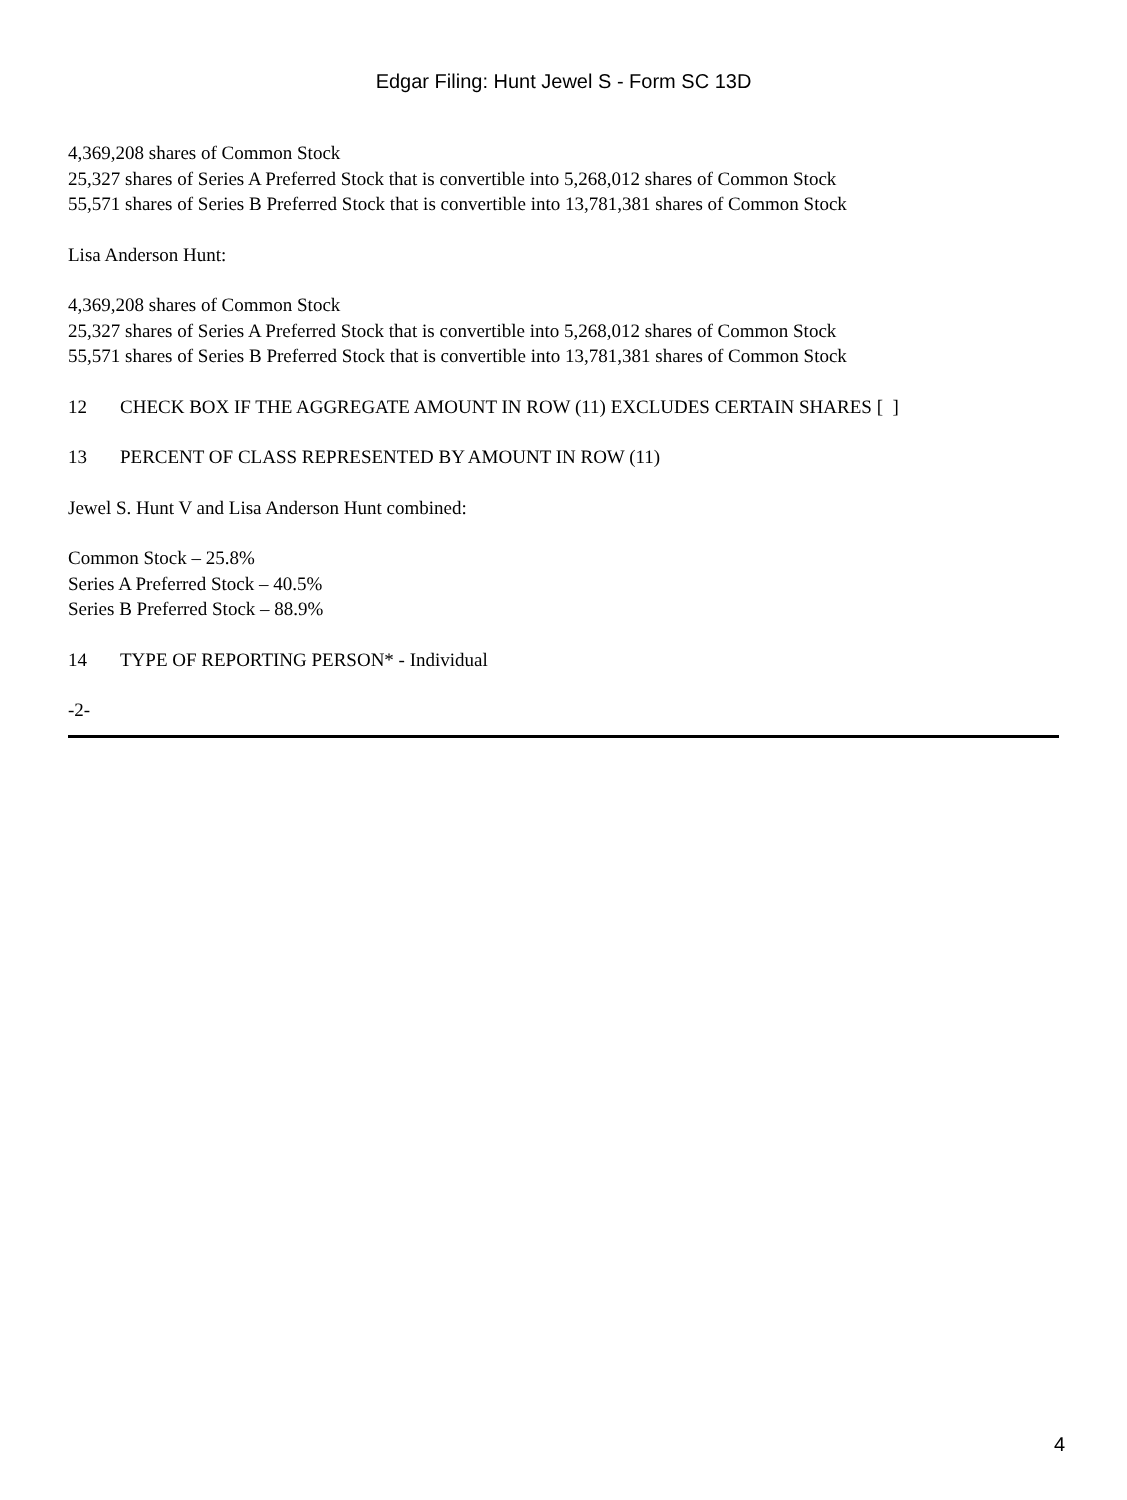Edgar Filing: Hunt Jewel S - Form SC 13D
4,369,208 shares of Common Stock
25,327 shares of Series A Preferred Stock that is convertible into 5,268,012 shares of Common Stock
55,571 shares of Series B Preferred Stock that is convertible into 13,781,381 shares of Common Stock
Lisa Anderson Hunt:
4,369,208 shares of Common Stock
25,327 shares of Series A Preferred Stock that is convertible into 5,268,012 shares of Common Stock
55,571 shares of Series B Preferred Stock that is convertible into 13,781,381 shares of Common Stock
12 CHECK BOX IF THE AGGREGATE AMOUNT IN ROW (11) EXCLUDES CERTAIN SHARES [ ]
13 PERCENT OF CLASS REPRESENTED BY AMOUNT IN ROW (11)
Jewel S. Hunt V and Lisa Anderson Hunt combined:
Common Stock – 25.8%
Series A Preferred Stock – 40.5%
Series B Preferred Stock – 88.9%
14 TYPE OF REPORTING PERSON* - Individual
-2-
4